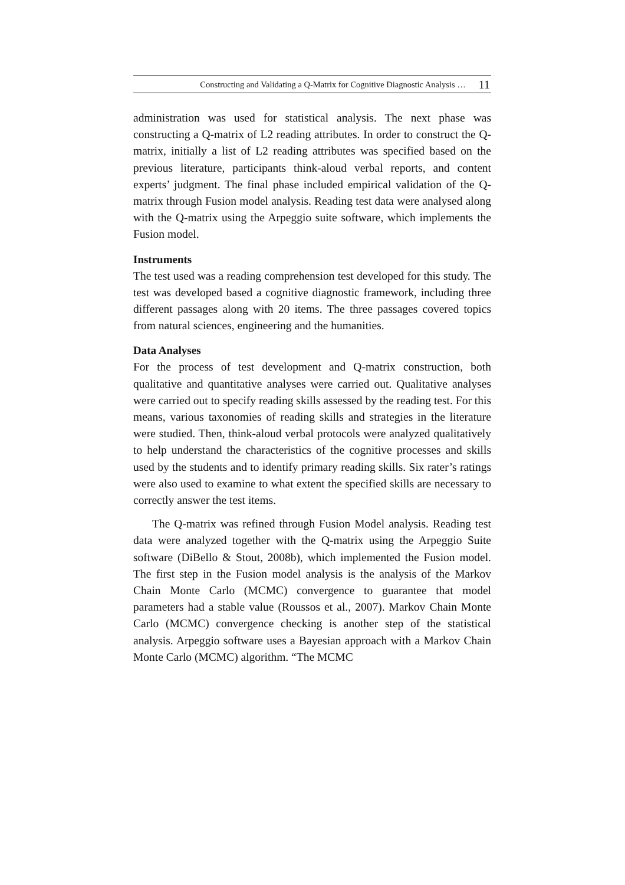Constructing and Validating a Q-Matrix for Cognitive Diagnostic Analysis … 11
administration was used for statistical analysis. The next phase was constructing a Q-matrix of L2 reading attributes. In order to construct the Q-matrix, initially a list of L2 reading attributes was specified based on the previous literature, participants think-aloud verbal reports, and content experts’ judgment. The final phase included empirical validation of the Q-matrix through Fusion model analysis. Reading test data were analysed along with the Q-matrix using the Arpeggio suite software, which implements the Fusion model.
Instruments
The test used was a reading comprehension test developed for this study. The test was developed based a cognitive diagnostic framework, including three different passages along with 20 items. The three passages covered topics from natural sciences, engineering and the humanities.
Data Analyses
For the process of test development and Q-matrix construction, both qualitative and quantitative analyses were carried out. Qualitative analyses were carried out to specify reading skills assessed by the reading test. For this means, various taxonomies of reading skills and strategies in the literature were studied. Then, think-aloud verbal protocols were analyzed qualitatively to help understand the characteristics of the cognitive processes and skills used by the students and to identify primary reading skills. Six rater’s ratings were also used to examine to what extent the specified skills are necessary to correctly answer the test items.
The Q-matrix was refined through Fusion Model analysis. Reading test data were analyzed together with the Q-matrix using the Arpeggio Suite software (DiBello & Stout, 2008b), which implemented the Fusion model. The first step in the Fusion model analysis is the analysis of the Markov Chain Monte Carlo (MCMC) convergence to guarantee that model parameters had a stable value (Roussos et al., 2007). Markov Chain Monte Carlo (MCMC) convergence checking is another step of the statistical analysis. Arpeggio software uses a Bayesian approach with a Markov Chain Monte Carlo (MCMC) algorithm. “The MCMC